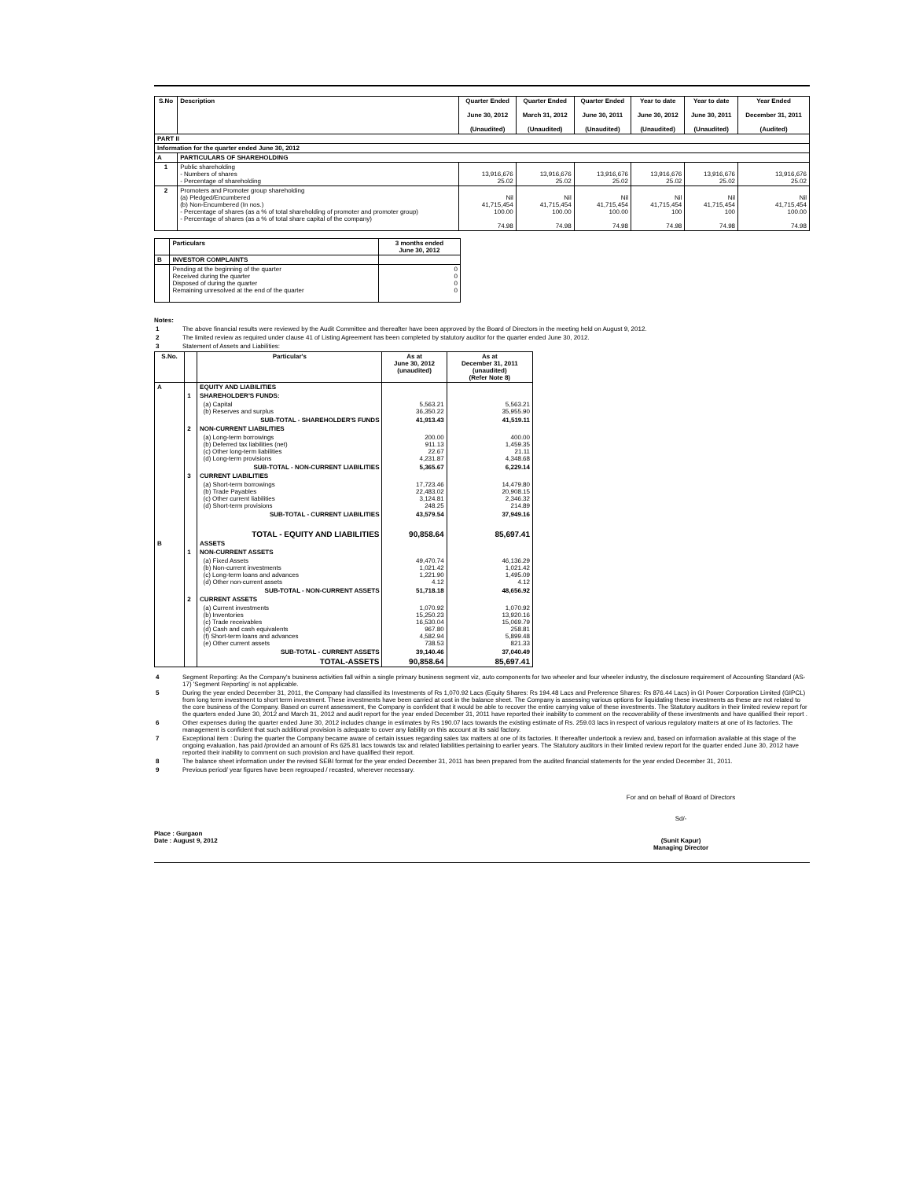| S.No | Description | Quarter Ended June 30, 2012 (Unaudited) | Quarter Ended March 31, 2012 (Unaudited) | Quarter Ended June 30, 2011 (Unaudited) | Year to date June 30, 2012 (Unaudited) | Year to date June 30, 2011 (Unaudited) | Year Ended December 31, 2011 (Audited) |
| --- | --- | --- | --- | --- | --- | --- | --- |
| PART II | | | | | | | |
| Information for the quarter ended June 30, 2012 | | | | | | | |
| A | PARTICULARS OF SHAREHOLDING | | | | | | |
| 1 | Public shareholding - Numbers of shares - Percentage of shareholding | 13,916,676 25.02 | 13,916,676 25.02 | 13,916,676 25.02 | 13,916,676 25.02 | 13,916,676 25.02 | 13,916,676 25.02 |
| 2 | Promoters and Promoter group shareholding (a) Pledged/Encumbered (b) Non-Encumbered (In nos.) - Percentage of shares (as a % of total shareholding of promoter and promoter group) - Percentage of shares (as a % of total share capital of the company) | Nil 41,715,454 100.00 74.98 | Nil 41,715,454 100.00 74.98 | Nil 41,715,454 100.00 74.98 | Nil 41,715,454 100 74.98 | Nil 41,715,454 100 74.98 | Nil 41,715,454 100.00 74.98 |
| | Particulars | 3 months ended June 30, 2012 |
| --- | --- | --- |
| B | INVESTOR COMPLAINTS | |
| | Pending at the beginning of the quarter Received during the quarter Disposed of during the quarter Remaining unresolved at the end of the quarter | 0 0 0 0 |
Notes:
1 The above financial results were reviewed by the Audit Committee and thereafter have been approved by the Board of Directors in the meeting held on August 9, 2012.
2 The limited review as required under clause 41 of Listing Agreement has been completed by statutory auditor for the quarter ended June 30, 2012.
3 Statement of Assets and Liabilities:
| S.No. | | Particular's | As at June 30, 2012 (unaudited) | As at December 31, 2011 (unaudited) (Refer Note 8) |
| --- | --- | --- | --- | --- |
| A | | EQUITY AND LIABILITIES | | |
| | 1 | SHAREHOLDER'S FUNDS: | | |
| | | (a) Capital (b) Reserves and surplus | 5,563.21 36,350.22 | 5,563.21 35,955.90 |
| | | SUB-TOTAL - SHAREHOLDER'S FUNDS | 41,913.43 | 41,519.11 |
| | 2 | NON-CURRENT LIABILITIES | | |
| | | (a) Long-term borrowings (b) Deferred tax liabilities (net) (c) Other long-term liabilities (d) Long-term provisions | 200.00 911.13 22.67 4,231.87 | 400.00 1,459.35 21.11 4,348.68 |
| | | SUB-TOTAL - NON-CURRENT LIABILITIES | 5,365.67 | 6,229.14 |
| | 3 | CURRENT LIABILITIES | | |
| | | (a) Short-term borrowings (b) Trade Payables (c) Other current liabilities (d) Short-term provisions | 17,723.46 22,483.02 3,124.81 248.25 | 14,479.80 20,908.15 2,346.32 214.89 |
| | | SUB-TOTAL - CURRENT LIABILITIES | 43,579.54 | 37,949.16 |
| | | TOTAL - EQUITY AND LIABILITIES | 90,858.64 | 85,697.41 |
| B | | ASSETS | | |
| | 1 | NON-CURRENT ASSETS | | |
| | | (a) Fixed Assets (b) Non-current investments (c) Long-term loans and advances (d) Other non-current assets | 49,470.74 1,021.42 1,221.90 4.12 | 46,136.29 1,021.42 1,495.09 4.12 |
| | | SUB-TOTAL - NON-CURRENT ASSETS | 51,718.18 | 48,656.92 |
| | 2 | CURRENT ASSETS | | |
| | | (a) Current investments (b) Inventories (c) Trade receivables (d) Cash and cash equivalents (f) Short-term loans and advances (e) Other current assets | 1,070.92 15,250.23 16,530.04 967.80 4,582.94 738.53 | 1,070.92 13,920.16 15,069.79 258.81 5,899.48 821.33 |
| | | SUB-TOTAL - CURRENT ASSETS | 39,140.46 | 37,040.49 |
| | | TOTAL-ASSETS | 90,858.64 | 85,697.41 |
4 Segment Reporting: As the Company's business activities fall within a single primary business segment viz, auto components for two wheeler and four wheeler industry, the disclosure requirement of Accounting Standard (AS-17) 'Segment Reporting' is not applicable.
5 During the year ended December 31, 2011, the Company had classified its Investments of Rs 1,070.92 Lacs (Equity Shares: Rs 194.48 Lacs and Preference Shares: Rs 876.44 Lacs) in GI Power Corporation Limited (GIPCL) from long term investment to short term investment. These investments have been carried at cost in the balance sheet. The Company is assessing various options for liquidating these investments as these are not related to the core business of the Company. Based on current assessment, the Company is confident that it would be able to recover the entire carrying value of these investments. The Statutory auditors in their limited review report for the quarters ended June 30, 2012 and March 31, 2012 and audit report for the year ended December 31, 2011 have reported their inability to comment on the recoverability of these investments and have qualified their report .
6 Other expenses during the quarter ended June 30, 2012 includes change in estimates by Rs 190.07 lacs towards the existing estimate of Rs. 259.03 lacs in respect of various regulatory matters at one of its factories. The management is confident that such additional provision is adequate to cover any liability on this account at its said factory.
7 Exceptional item : During the quarter the Company became aware of certain issues regarding sales tax matters at one of its factories. It thereafter undertook a review and, based on information available at this stage of the ongoing evaluation, has paid /provided an amount of Rs 625.81 lacs towards tax and related liabilities pertaining to earlier years. The Statutory auditors in their limited review report for the quarter ended June 30, 2012 have reported their inability to comment on such provision and have qualified their report.
8 The balance sheet information under the revised SEBI format for the year ended December 31, 2011 has been prepared from the audited financial statements for the year ended December 31, 2011.
9 Previous period/ year figures have been regrouped / recasted, wherever necessary.
For and on behalf of Board of Directors
Sd/-
Place : Gurgaon
Date : August 9, 2012
(Sunit Kapur)
Managing Director